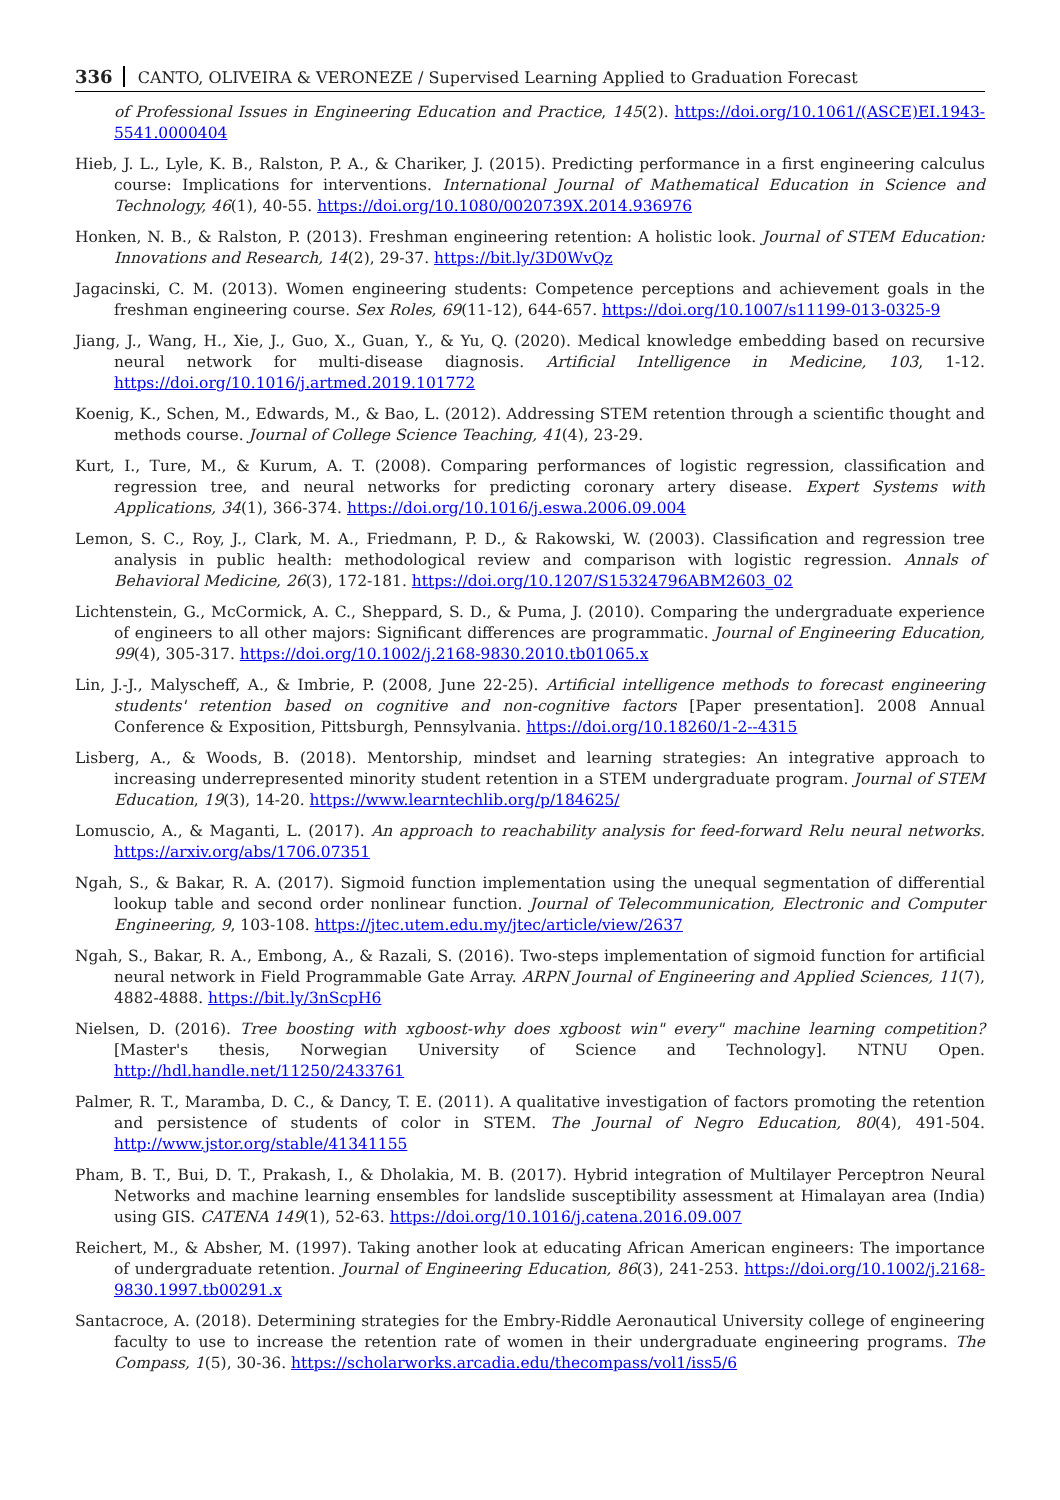336 CANTO, OLIVEIRA & VERONEZE / Supervised Learning Applied to Graduation Forecast
of Professional Issues in Engineering Education and Practice, 145(2). https://doi.org/10.1061/(ASCE)EI.1943-5541.0000404
Hieb, J. L., Lyle, K. B., Ralston, P. A., & Chariker, J. (2015). Predicting performance in a first engineering calculus course: Implications for interventions. International Journal of Mathematical Education in Science and Technology, 46(1), 40-55. https://doi.org/10.1080/0020739X.2014.936976
Honken, N. B., & Ralston, P. (2013). Freshman engineering retention: A holistic look. Journal of STEM Education: Innovations and Research, 14(2), 29-37. https://bit.ly/3D0WvQz
Jagacinski, C. M. (2013). Women engineering students: Competence perceptions and achievement goals in the freshman engineering course. Sex Roles, 69(11-12), 644-657. https://doi.org/10.1007/s11199-013-0325-9
Jiang, J., Wang, H., Xie, J., Guo, X., Guan, Y., & Yu, Q. (2020). Medical knowledge embedding based on recursive neural network for multi-disease diagnosis. Artificial Intelligence in Medicine, 103, 1-12. https://doi.org/10.1016/j.artmed.2019.101772
Koenig, K., Schen, M., Edwards, M., & Bao, L. (2012). Addressing STEM retention through a scientific thought and methods course. Journal of College Science Teaching, 41(4), 23-29.
Kurt, I., Ture, M., & Kurum, A. T. (2008). Comparing performances of logistic regression, classification and regression tree, and neural networks for predicting coronary artery disease. Expert Systems with Applications, 34(1), 366-374. https://doi.org/10.1016/j.eswa.2006.09.004
Lemon, S. C., Roy, J., Clark, M. A., Friedmann, P. D., & Rakowski, W. (2003). Classification and regression tree analysis in public health: methodological review and comparison with logistic regression. Annals of Behavioral Medicine, 26(3), 172-181. https://doi.org/10.1207/S15324796ABM2603_02
Lichtenstein, G., McCormick, A. C., Sheppard, S. D., & Puma, J. (2010). Comparing the undergraduate experience of engineers to all other majors: Significant differences are programmatic. Journal of Engineering Education, 99(4), 305-317. https://doi.org/10.1002/j.2168-9830.2010.tb01065.x
Lin, J.-J., Malyscheff, A., & Imbrie, P. (2008, June 22-25). Artificial intelligence methods to forecast engineering students' retention based on cognitive and non-cognitive factors [Paper presentation]. 2008 Annual Conference & Exposition, Pittsburgh, Pennsylvania. https://doi.org/10.18260/1-2--4315
Lisberg, A., & Woods, B. (2018). Mentorship, mindset and learning strategies: An integrative approach to increasing underrepresented minority student retention in a STEM undergraduate program. Journal of STEM Education, 19(3), 14-20. https://www.learntechlib.org/p/184625/
Lomuscio, A., & Maganti, L. (2017). An approach to reachability analysis for feed-forward Relu neural networks. https://arxiv.org/abs/1706.07351
Ngah, S., & Bakar, R. A. (2017). Sigmoid function implementation using the unequal segmentation of differential lookup table and second order nonlinear function. Journal of Telecommunication, Electronic and Computer Engineering, 9, 103-108. https://jtec.utem.edu.my/jtec/article/view/2637
Ngah, S., Bakar, R. A., Embong, A., & Razali, S. (2016). Two-steps implementation of sigmoid function for artificial neural network in Field Programmable Gate Array. ARPN Journal of Engineering and Applied Sciences, 11(7), 4882-4888. https://bit.ly/3nScpH6
Nielsen, D. (2016). Tree boosting with xgboost-why does xgboost win" every" machine learning competition? [Master's thesis, Norwegian University of Science and Technology]. NTNU Open. http://hdl.handle.net/11250/2433761
Palmer, R. T., Maramba, D. C., & Dancy, T. E. (2011). A qualitative investigation of factors promoting the retention and persistence of students of color in STEM. The Journal of Negro Education, 80(4), 491-504. http://www.jstor.org/stable/41341155
Pham, B. T., Bui, D. T., Prakash, I., & Dholakia, M. B. (2017). Hybrid integration of Multilayer Perceptron Neural Networks and machine learning ensembles for landslide susceptibility assessment at Himalayan area (India) using GIS. CATENA 149(1), 52-63. https://doi.org/10.1016/j.catena.2016.09.007
Reichert, M., & Absher, M. (1997). Taking another look at educating African American engineers: The importance of undergraduate retention. Journal of Engineering Education, 86(3), 241-253. https://doi.org/10.1002/j.2168-9830.1997.tb00291.x
Santacroce, A. (2018). Determining strategies for the Embry-Riddle Aeronautical University college of engineering faculty to use to increase the retention rate of women in their undergraduate engineering programs. The Compass, 1(5), 30-36. https://scholarworks.arcadia.edu/thecompass/vol1/iss5/6